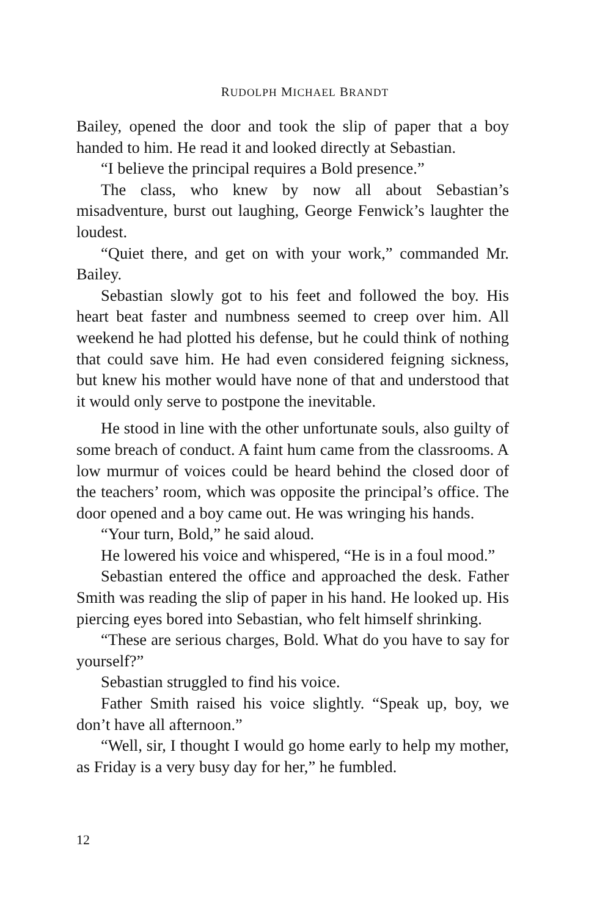RUDOLPH MICHAEL BRANDT
Bailey, opened the door and took the slip of paper that a boy handed to him. He read it and looked directly at Sebastian.
“I believe the principal requires a Bold presence.”
The class, who knew by now all about Sebastian’s misadventure, burst out laughing, George Fenwick’s laughter the loudest.
“Quiet there, and get on with your work,” commanded Mr. Bailey.
Sebastian slowly got to his feet and followed the boy. His heart beat faster and numbness seemed to creep over him. All weekend he had plotted his defense, but he could think of nothing that could save him. He had even considered feigning sickness, but knew his mother would have none of that and understood that it would only serve to postpone the inevitable.
He stood in line with the other unfortunate souls, also guilty of some breach of conduct. A faint hum came from the classrooms. A low murmur of voices could be heard behind the closed door of the teachers’ room, which was opposite the principal’s office. The door opened and a boy came out. He was wringing his hands.
“Your turn, Bold,” he said aloud.
He lowered his voice and whispered, “He is in a foul mood.”
Sebastian entered the office and approached the desk. Father Smith was reading the slip of paper in his hand. He looked up. His piercing eyes bored into Sebastian, who felt himself shrinking.
“These are serious charges, Bold. What do you have to say for yourself?”
Sebastian struggled to find his voice.
Father Smith raised his voice slightly. “Speak up, boy, we don’t have all afternoon.”
“Well, sir, I thought I would go home early to help my mother, as Friday is a very busy day for her,” he fumbled.
12